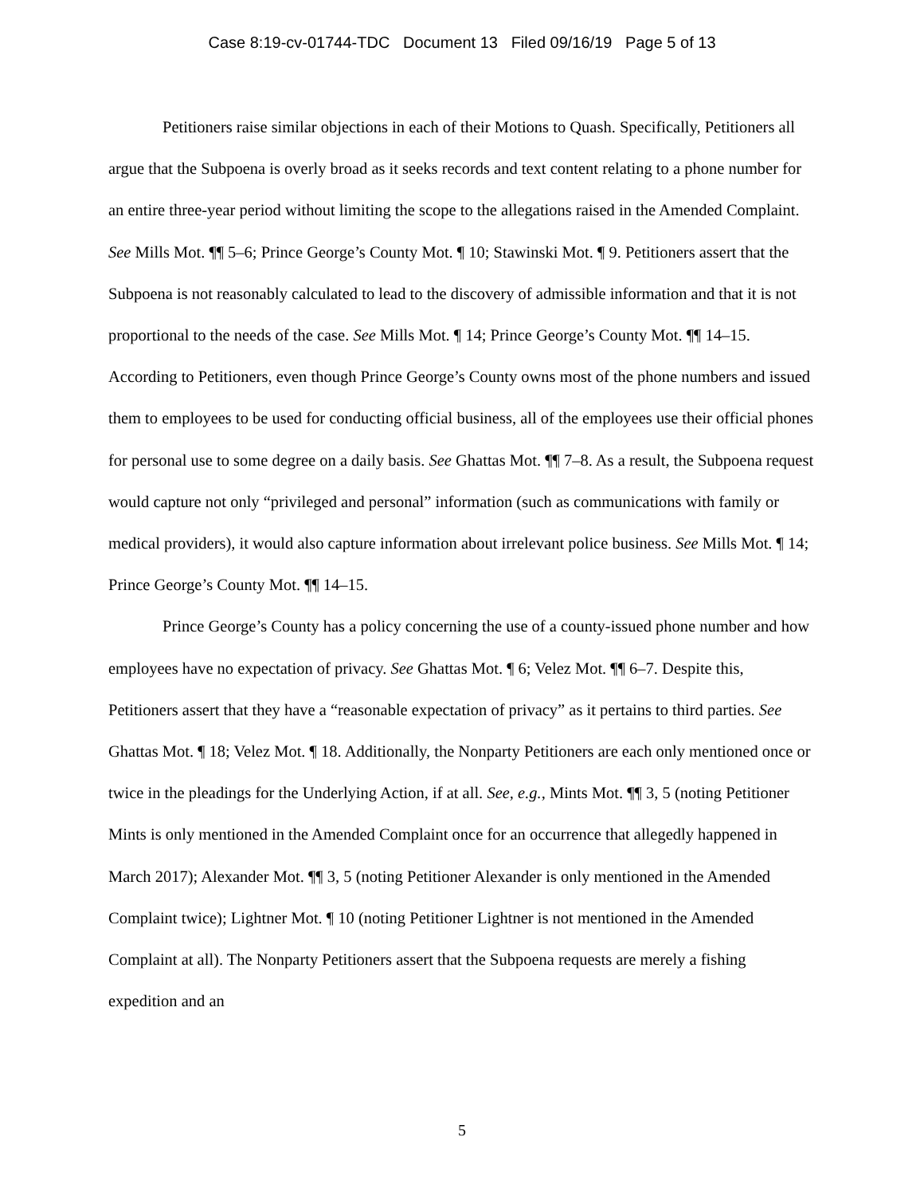Case 8:19-cv-01744-TDC Document 13 Filed 09/16/19 Page 5 of 13
Petitioners raise similar objections in each of their Motions to Quash. Specifically, Petitioners all argue that the Subpoena is overly broad as it seeks records and text content relating to a phone number for an entire three-year period without limiting the scope to the allegations raised in the Amended Complaint. See Mills Mot. ¶¶ 5–6; Prince George’s County Mot. ¶ 10; Stawinski Mot. ¶ 9. Petitioners assert that the Subpoena is not reasonably calculated to lead to the discovery of admissible information and that it is not proportional to the needs of the case. See Mills Mot. ¶ 14; Prince George’s County Mot. ¶¶ 14–15. According to Petitioners, even though Prince George’s County owns most of the phone numbers and issued them to employees to be used for conducting official business, all of the employees use their official phones for personal use to some degree on a daily basis. See Ghattas Mot. ¶¶ 7–8. As a result, the Subpoena request would capture not only “privileged and personal” information (such as communications with family or medical providers), it would also capture information about irrelevant police business. See Mills Mot. ¶ 14; Prince George’s County Mot. ¶¶ 14–15.
Prince George’s County has a policy concerning the use of a county-issued phone number and how employees have no expectation of privacy. See Ghattas Mot. ¶ 6; Velez Mot. ¶¶ 6–7. Despite this, Petitioners assert that they have a “reasonable expectation of privacy” as it pertains to third parties. See Ghattas Mot. ¶ 18; Velez Mot. ¶ 18. Additionally, the Nonparty Petitioners are each only mentioned once or twice in the pleadings for the Underlying Action, if at all. See, e.g., Mints Mot. ¶¶ 3, 5 (noting Petitioner Mints is only mentioned in the Amended Complaint once for an occurrence that allegedly happened in March 2017); Alexander Mot. ¶¶ 3, 5 (noting Petitioner Alexander is only mentioned in the Amended Complaint twice); Lightner Mot. ¶ 10 (noting Petitioner Lightner is not mentioned in the Amended Complaint at all). The Nonparty Petitioners assert that the Subpoena requests are merely a fishing expedition and an
5